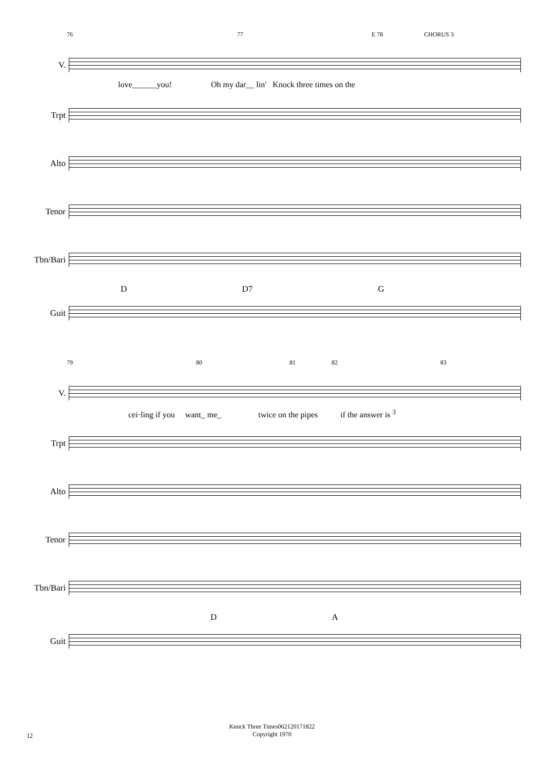76 77 E 78 CHORUS 3
V.
love______you! Oh my dar__ lin' Knock three times on the
Trpt
Alto
Tenor
Tbn/Bari
D D7 G
Guit
79 80 81 82 83
V.
cei·ling if you want_ me_ twice on the pipes if the answer is <sup>3</sup>
Trpt
Alto
Tenor
Tbn/Bari
D A
Guit
Knock Three Times062120171822
Copyright 1970
12